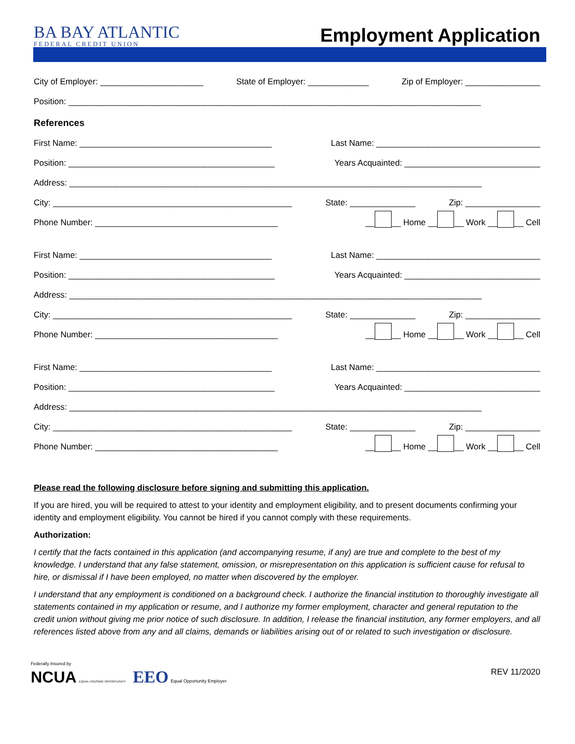BA BAY ATLANTIC
FEDERAL CREDIT UNION
Employment Application
City of Employer: ______________________ State of Employer: _____________ Zip of Employer: ________________
Position: ________________________________________________________________________________________
References
First Name: _________________________________________ Last Name: ___________________________________
Position: ____________________________________________ Years Acquainted: _____________________________
Address: ________________________________________________________________________________________
City: ___________________________________________________ State: ______________ Zip: ________________
Phone Number: _______________________________________ __ __ Home __ __ Work __ __ Cell
First Name: _________________________________________ Last Name: ___________________________________
Position: ____________________________________________ Years Acquainted: _____________________________
Address: ________________________________________________________________________________________
City: ___________________________________________________ State: ______________ Zip: ________________
Phone Number: _______________________________________ __ __ Home __ __ Work __ __ Cell
First Name: _________________________________________ Last Name: ___________________________________
Position: ____________________________________________ Years Acquainted: _____________________________
Address: ________________________________________________________________________________________
City: ___________________________________________________ State: ______________ Zip: ________________
Phone Number: _______________________________________ __ __ Home __ __ Work __ __ Cell
Please read the following disclosure before signing and submitting this application.
If you are hired, you will be required to attest to your identity and employment eligibility, and to present documents confirming your identity and employment eligibility. You cannot be hired if you cannot comply with these requirements.
Authorization:
I certify that the facts contained in this application (and accompanying resume, if any) are true and complete to the best of my knowledge. I understand that any false statement, omission, or misrepresentation on this application is sufficient cause for refusal to hire, or dismissal if I have been employed, no matter when discovered by the employer.
I understand that any employment is conditioned on a background check. I authorize the financial institution to thoroughly investigate all statements contained in my application or resume, and I authorize my former employment, character and general reputation to the credit union without giving me prior notice of such disclosure. In addition, I release the financial institution, any former employers, and all references listed above from any and all claims, demands or liabilities arising out of or related to such investigation or disclosure.
Federally Insured by
NCUA EQUAL HOUSING OPPORTUNITY EEO Equal Opportunity Employer
REV 11/2020